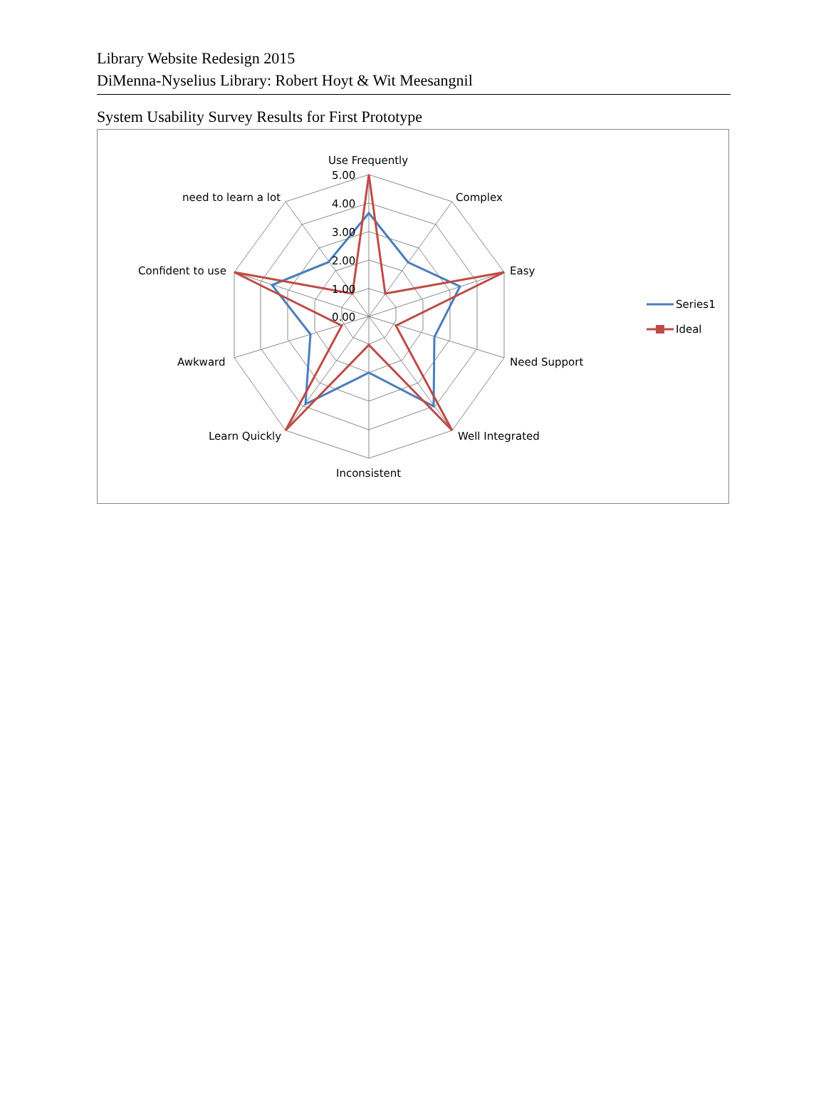Library Website Redesign 2015
DiMenna-Nyselius Library: Robert Hoyt & Wit Meesangnil
System Usability Survey Results for First Prototype
Use Frequently
Complex
Easy
Need Support
Well Integrated
Inconsistent
Learn Quickly
Awkward
Confident to use
need to learn a lot
5.00
4.00
3.00
2.00
1.00
0.00
Series1
Ideal